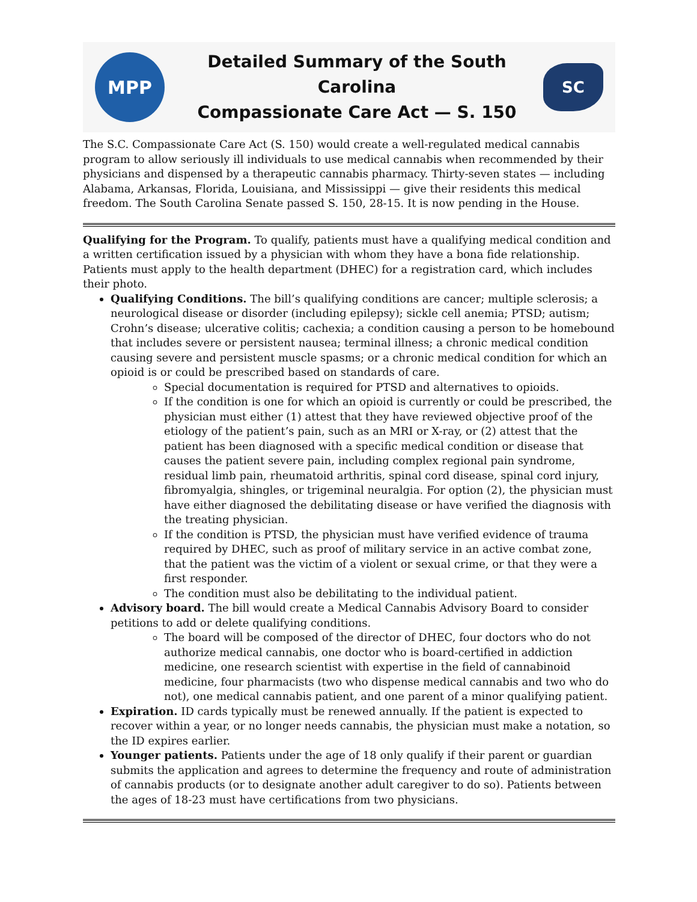MPP
Detailed Summary of the South Carolina
Compassionate Care Act — S. 150
SC
The S.C. Compassionate Care Act (S. 150) would create a well-regulated medical cannabis program to allow seriously ill individuals to use medical cannabis when recommended by their physicians and dispensed by a therapeutic cannabis pharmacy. Thirty-seven states — including Alabama, Arkansas, Florida, Louisiana, and Mississippi — give their residents this medical freedom. The South Carolina Senate passed S. 150, 28-15. It is now pending in the House.
Qualifying for the Program. To qualify, patients must have a qualifying medical condition and a written certification issued by a physician with whom they have a bona fide relationship. Patients must apply to the health department (DHEC) for a registration card, which includes their photo.
Qualifying Conditions. The bill’s qualifying conditions are cancer; multiple sclerosis; a neurological disease or disorder (including epilepsy); sickle cell anemia; PTSD; autism; Crohn’s disease; ulcerative colitis; cachexia; a condition causing a person to be homebound that includes severe or persistent nausea; terminal illness; a chronic medical condition causing severe and persistent muscle spasms; or a chronic medical condition for which an opioid is or could be prescribed based on standards of care.
Special documentation is required for PTSD and alternatives to opioids.
If the condition is one for which an opioid is currently or could be prescribed, the physician must either (1) attest that they have reviewed objective proof of the etiology of the patient’s pain, such as an MRI or X-ray, or (2) attest that the patient has been diagnosed with a specific medical condition or disease that causes the patient severe pain, including complex regional pain syndrome, residual limb pain, rheumatoid arthritis, spinal cord disease, spinal cord injury, fibromyalgia, shingles, or trigeminal neuralgia. For option (2), the physician must have either diagnosed the debilitating disease or have verified the diagnosis with the treating physician.
If the condition is PTSD, the physician must have verified evidence of trauma required by DHEC, such as proof of military service in an active combat zone, that the patient was the victim of a violent or sexual crime, or that they were a first responder.
The condition must also be debilitating to the individual patient.
Advisory board. The bill would create a Medical Cannabis Advisory Board to consider petitions to add or delete qualifying conditions.
The board will be composed of the director of DHEC, four doctors who do not authorize medical cannabis, one doctor who is board-certified in addiction medicine, one research scientist with expertise in the field of cannabinoid medicine, four pharmacists (two who dispense medical cannabis and two who do not), one medical cannabis patient, and one parent of a minor qualifying patient.
Expiration. ID cards typically must be renewed annually. If the patient is expected to recover within a year, or no longer needs cannabis, the physician must make a notation, so the ID expires earlier.
Younger patients. Patients under the age of 18 only qualify if their parent or guardian submits the application and agrees to determine the frequency and route of administration of cannabis products (or to designate another adult caregiver to do so). Patients between the ages of 18-23 must have certifications from two physicians.